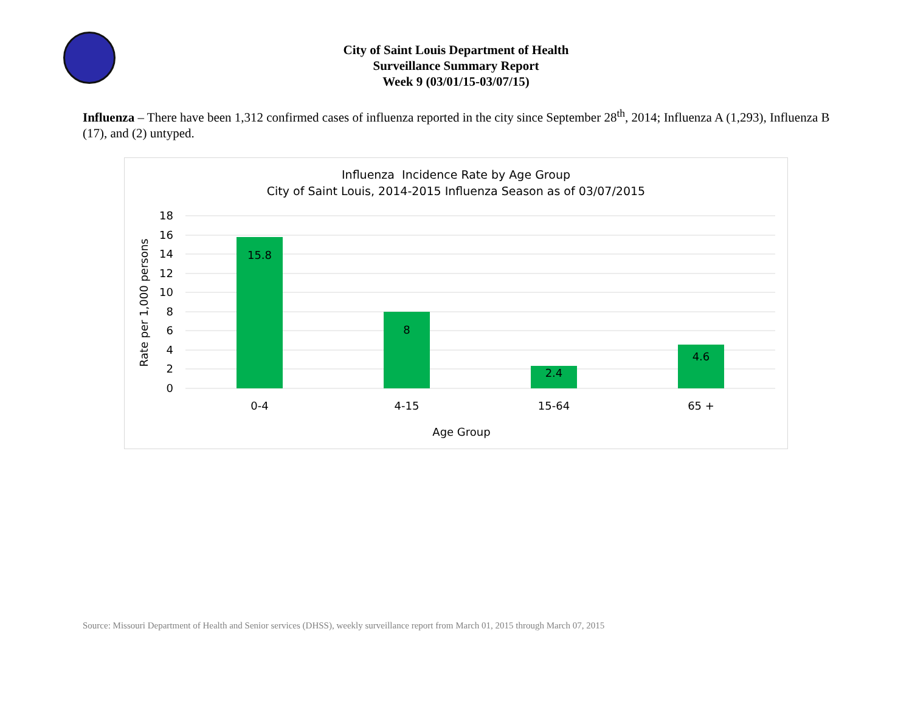City of Saint Louis Department of Health
Surveillance Summary Report
Week 9 (03/01/15-03/07/15)
Influenza – There have been 1,312 confirmed cases of influenza reported in the city since September 28<sup>th</sup>, 2014; Influenza A (1,293), Influenza B (17), and (2) untyped.
Influenza Incidence Rate by Age Group
City of Saint Louis, 2014-2015 Influenza Season as of 03/07/2015
18
16
14
12
10
8
6
4
2
0
Rate per 1,000 persons
15.8
8
2.4
4.6
0-4
4-15
15-64
65 +
Age Group
Source: Missouri Department of Health and Senior services (DHSS), weekly surveillance report from March 01, 2015 through March 07, 2015